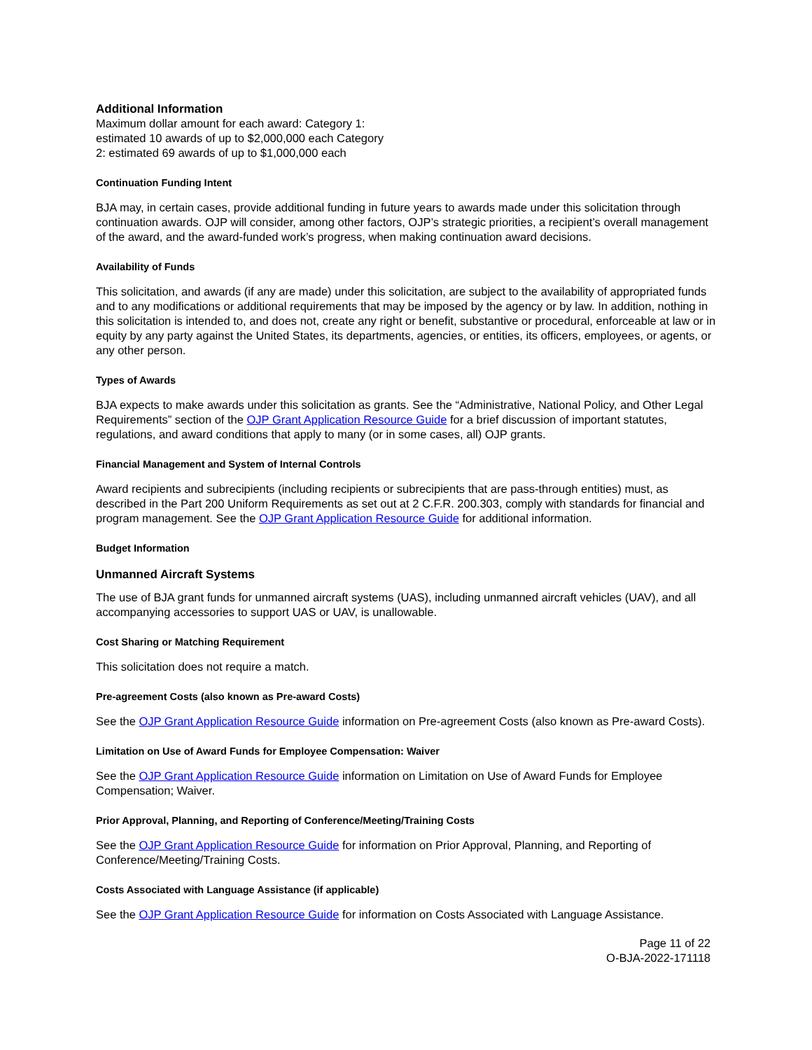Additional Information
Maximum dollar amount for each award: Category 1: estimated 10 awards of up to $2,000,000 each Category 2: estimated 69 awards of up to $1,000,000 each
Continuation Funding Intent
BJA may, in certain cases, provide additional funding in future years to awards made under this solicitation through continuation awards. OJP will consider, among other factors, OJP’s strategic priorities, a recipient’s overall management of the award, and the award-funded work’s progress, when making continuation award decisions.
Availability of Funds
This solicitation, and awards (if any are made) under this solicitation, are subject to the availability of appropriated funds and to any modifications or additional requirements that may be imposed by the agency or by law. In addition, nothing in this solicitation is intended to, and does not, create any right or benefit, substantive or procedural, enforceable at law or in equity by any party against the United States, its departments, agencies, or entities, its officers, employees, or agents, or any other person.
Types of Awards
BJA expects to make awards under this solicitation as grants. See the “Administrative, National Policy, and Other Legal Requirements” section of the OJP Grant Application Resource Guide for a brief discussion of important statutes, regulations, and award conditions that apply to many (or in some cases, all) OJP grants.
Financial Management and System of Internal Controls
Award recipients and subrecipients (including recipients or subrecipients that are pass-through entities) must, as described in the Part 200 Uniform Requirements as set out at 2 C.F.R. 200.303, comply with standards for financial and program management. See the OJP Grant Application Resource Guide for additional information.
Budget Information
Unmanned Aircraft Systems
The use of BJA grant funds for unmanned aircraft systems (UAS), including unmanned aircraft vehicles (UAV), and all accompanying accessories to support UAS or UAV, is unallowable.
Cost Sharing or Matching Requirement
This solicitation does not require a match.
Pre-agreement Costs (also known as Pre-award Costs)
See the OJP Grant Application Resource Guide information on Pre-agreement Costs (also known as Pre-award Costs).
Limitation on Use of Award Funds for Employee Compensation: Waiver
See the OJP Grant Application Resource Guide information on Limitation on Use of Award Funds for Employee Compensation; Waiver.
Prior Approval, Planning, and Reporting of Conference/Meeting/Training Costs
See the OJP Grant Application Resource Guide for information on Prior Approval, Planning, and Reporting of Conference/Meeting/Training Costs.
Costs Associated with Language Assistance (if applicable)
See the OJP Grant Application Resource Guide for information on Costs Associated with Language Assistance.
Page 11 of 22
O-BJA-2022-171118